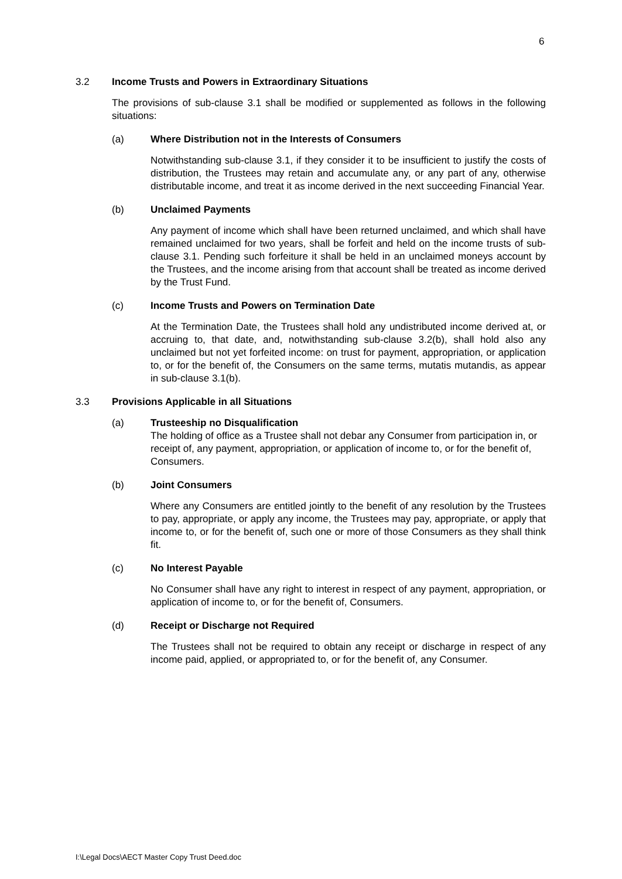6
3.2 Income Trusts and Powers in Extraordinary Situations
The provisions of sub-clause 3.1 shall be modified or supplemented as follows in the following situations:
(a) Where Distribution not in the Interests of Consumers
Notwithstanding sub-clause 3.1, if they consider it to be insufficient to justify the costs of distribution, the Trustees may retain and accumulate any, or any part of any, otherwise distributable income, and treat it as income derived in the next succeeding Financial Year.
(b) Unclaimed Payments
Any payment of income which shall have been returned unclaimed, and which shall have remained unclaimed for two years, shall be forfeit and held on the income trusts of sub-clause 3.1. Pending such forfeiture it shall be held in an unclaimed moneys account by the Trustees, and the income arising from that account shall be treated as income derived by the Trust Fund.
(c) Income Trusts and Powers on Termination Date
At the Termination Date, the Trustees shall hold any undistributed income derived at, or accruing to, that date, and, notwithstanding sub-clause 3.2(b), shall hold also any unclaimed but not yet forfeited income: on trust for payment, appropriation, or application to, or for the benefit of, the Consumers on the same terms, mutatis mutandis, as appear in sub-clause 3.1(b).
3.3 Provisions Applicable in all Situations
(a) Trusteeship no Disqualification
The holding of office as a Trustee shall not debar any Consumer from participation in, or receipt of, any payment, appropriation, or application of income to, or for the benefit of, Consumers.
(b) Joint Consumers
Where any Consumers are entitled jointly to the benefit of any resolution by the Trustees to pay, appropriate, or apply any income, the Trustees may pay, appropriate, or apply that income to, or for the benefit of, such one or more of those Consumers as they shall think fit.
(c) No Interest Payable
No Consumer shall have any right to interest in respect of any payment, appropriation, or application of income to, or for the benefit of, Consumers.
(d) Receipt or Discharge not Required
The Trustees shall not be required to obtain any receipt or discharge in respect of any income paid, applied, or appropriated to, or for the benefit of, any Consumer.
I:\Legal Docs\AECT Master Copy Trust Deed.doc